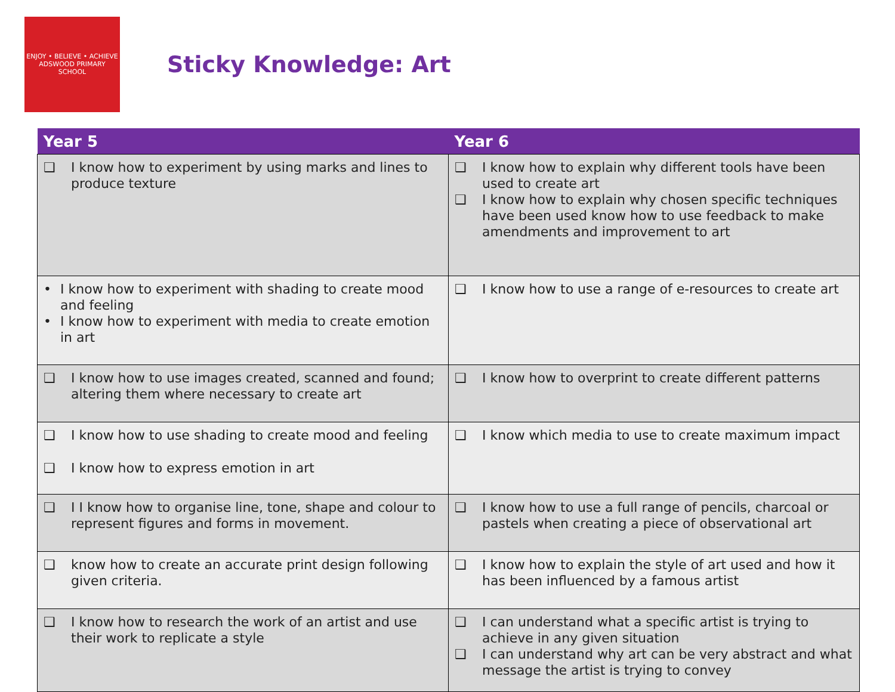ENJOY • BELIEVE • ACHIEVE
ADSWOOD PRIMARY SCHOOL
Sticky Knowledge: Art
| Year 5 | Year 6 |
| --- | --- |
| ❑ I know how to experiment by using marks and lines to produce texture | ❑ I know how to explain why different tools have been used to create art ❑ I know how to explain why chosen specific techniques have been used know how to use feedback to make amendments and improvement to art |
| • I know how to experiment with shading to create mood and feeling • I know how to experiment with media to create emotion in art | ❑ I know how to use a range of e-resources to create art |
| ❑ I know how to use images created, scanned and found; altering them where necessary to create art | ❑ I know how to overprint to create different patterns |
| ❑ I know how to use shading to create mood and feeling ❑ I know how to express emotion in art | ❑ I know which media to use to create maximum impact |
| ❑ I I know how to organise line, tone, shape and colour to represent figures and forms in movement. | ❑ I know how to use a full range of pencils, charcoal or pastels when creating a piece of observational art |
| ❑ know how to create an accurate print design following given criteria. | ❑ I know how to explain the style of art used and how it has been influenced by a famous artist |
| ❑ I know how to research the work of an artist and use their work to replicate a style | ❑ I can understand what a specific artist is trying to achieve in any given situation ❑ I can understand why art can be very abstract and what message the artist is trying to convey |